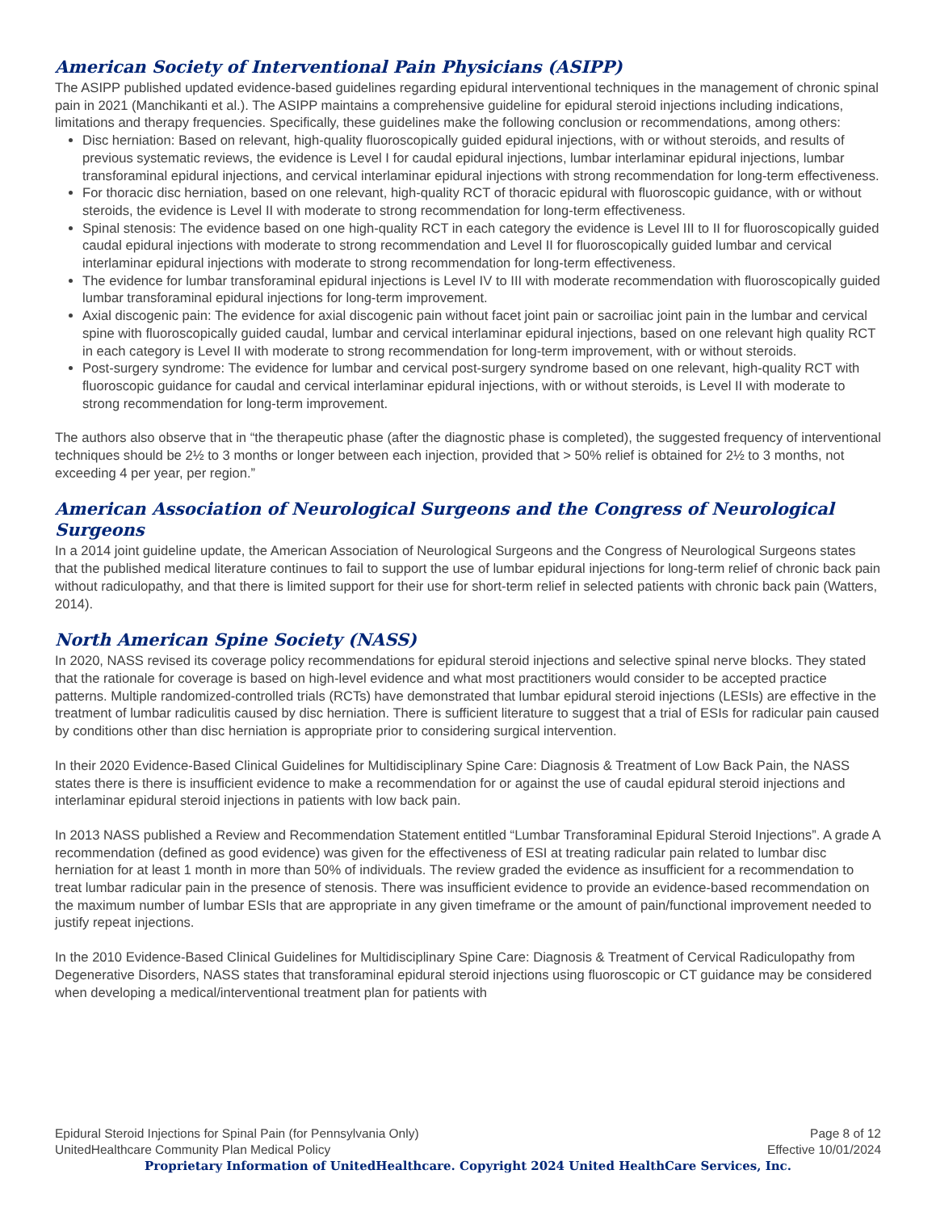American Society of Interventional Pain Physicians (ASIPP)
The ASIPP published updated evidence-based guidelines regarding epidural interventional techniques in the management of chronic spinal pain in 2021 (Manchikanti et al.). The ASIPP maintains a comprehensive guideline for epidural steroid injections including indications, limitations and therapy frequencies. Specifically, these guidelines make the following conclusion or recommendations, among others:
Disc herniation: Based on relevant, high-quality fluoroscopically guided epidural injections, with or without steroids, and results of previous systematic reviews, the evidence is Level I for caudal epidural injections, lumbar interlaminar epidural injections, lumbar transforaminal epidural injections, and cervical interlaminar epidural injections with strong recommendation for long-term effectiveness.
For thoracic disc herniation, based on one relevant, high-quality RCT of thoracic epidural with fluoroscopic guidance, with or without steroids, the evidence is Level II with moderate to strong recommendation for long-term effectiveness.
Spinal stenosis: The evidence based on one high-quality RCT in each category the evidence is Level III to II for fluoroscopically guided caudal epidural injections with moderate to strong recommendation and Level II for fluoroscopically guided lumbar and cervical interlaminar epidural injections with moderate to strong recommendation for long-term effectiveness.
The evidence for lumbar transforaminal epidural injections is Level IV to III with moderate recommendation with fluoroscopically guided lumbar transforaminal epidural injections for long-term improvement.
Axial discogenic pain: The evidence for axial discogenic pain without facet joint pain or sacroiliac joint pain in the lumbar and cervical spine with fluoroscopically guided caudal, lumbar and cervical interlaminar epidural injections, based on one relevant high quality RCT in each category is Level II with moderate to strong recommendation for long-term improvement, with or without steroids.
Post-surgery syndrome: The evidence for lumbar and cervical post-surgery syndrome based on one relevant, high-quality RCT with fluoroscopic guidance for caudal and cervical interlaminar epidural injections, with or without steroids, is Level II with moderate to strong recommendation for long-term improvement.
The authors also observe that in “the therapeutic phase (after the diagnostic phase is completed), the suggested frequency of interventional techniques should be 2½ to 3 months or longer between each injection, provided that > 50% relief is obtained for 2½ to 3 months, not exceeding 4 per year, per region.”
American Association of Neurological Surgeons and the Congress of Neurological Surgeons
In a 2014 joint guideline update, the American Association of Neurological Surgeons and the Congress of Neurological Surgeons states that the published medical literature continues to fail to support the use of lumbar epidural injections for long-term relief of chronic back pain without radiculopathy, and that there is limited support for their use for short-term relief in selected patients with chronic back pain (Watters, 2014).
North American Spine Society (NASS)
In 2020, NASS revised its coverage policy recommendations for epidural steroid injections and selective spinal nerve blocks. They stated that the rationale for coverage is based on high-level evidence and what most practitioners would consider to be accepted practice patterns. Multiple randomized-controlled trials (RCTs) have demonstrated that lumbar epidural steroid injections (LESIs) are effective in the treatment of lumbar radiculitis caused by disc herniation. There is sufficient literature to suggest that a trial of ESIs for radicular pain caused by conditions other than disc herniation is appropriate prior to considering surgical intervention.
In their 2020 Evidence-Based Clinical Guidelines for Multidisciplinary Spine Care: Diagnosis & Treatment of Low Back Pain, the NASS states there is there is insufficient evidence to make a recommendation for or against the use of caudal epidural steroid injections and interlaminar epidural steroid injections in patients with low back pain.
In 2013 NASS published a Review and Recommendation Statement entitled “Lumbar Transforaminal Epidural Steroid Injections”. A grade A recommendation (defined as good evidence) was given for the effectiveness of ESI at treating radicular pain related to lumbar disc herniation for at least 1 month in more than 50% of individuals. The review graded the evidence as insufficient for a recommendation to treat lumbar radicular pain in the presence of stenosis. There was insufficient evidence to provide an evidence-based recommendation on the maximum number of lumbar ESIs that are appropriate in any given timeframe or the amount of pain/functional improvement needed to justify repeat injections.
In the 2010 Evidence-Based Clinical Guidelines for Multidisciplinary Spine Care: Diagnosis & Treatment of Cervical Radiculopathy from Degenerative Disorders, NASS states that transforaminal epidural steroid injections using fluoroscopic or CT guidance may be considered when developing a medical/interventional treatment plan for patients with
Epidural Steroid Injections for Spinal Pain (for Pennsylvania Only) Page 8 of 12
UnitedHealthcare Community Plan Medical Policy Effective 10/01/2024
Proprietary Information of UnitedHealthcare. Copyright 2024 United HealthCare Services, Inc.